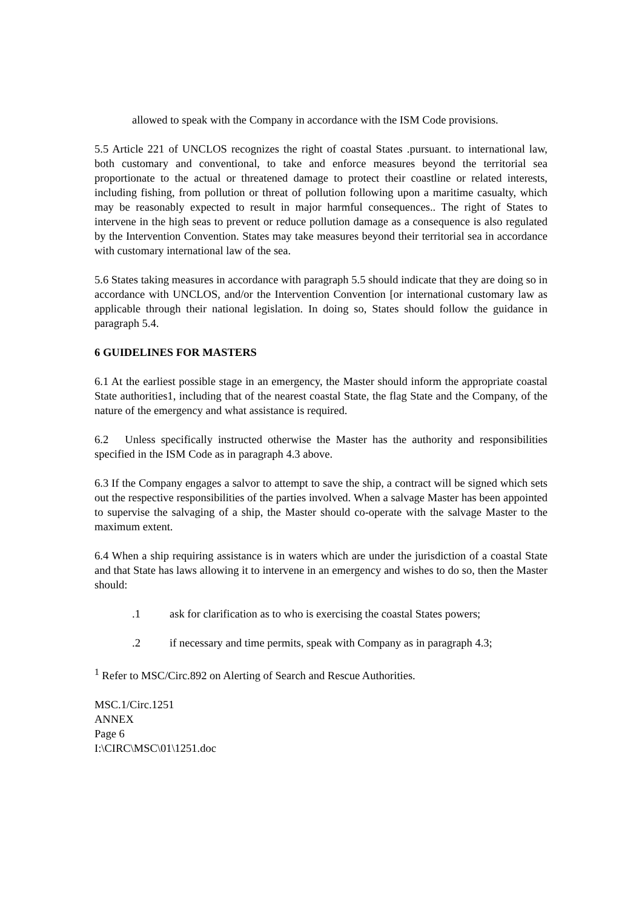allowed to speak with the Company in accordance with the ISM Code provisions.
5.5 Article 221 of UNCLOS recognizes the right of coastal States .pursuant. to international law, both customary and conventional, to take and enforce measures beyond the territorial sea proportionate to the actual or threatened damage to protect their coastline or related interests, including fishing, from pollution or threat of pollution following upon a maritime casualty, which may be reasonably expected to result in major harmful consequences.. The right of States to intervene in the high seas to prevent or reduce pollution damage as a consequence is also regulated by the Intervention Convention. States may take measures beyond their territorial sea in accordance with customary international law of the sea.
5.6 States taking measures in accordance with paragraph 5.5 should indicate that they are doing so in accordance with UNCLOS, and/or the Intervention Convention [or international customary law as applicable through their national legislation. In doing so, States should follow the guidance in paragraph 5.4.
6 GUIDELINES FOR MASTERS
6.1 At the earliest possible stage in an emergency, the Master should inform the appropriate coastal State authorities1, including that of the nearest coastal State, the flag State and the Company, of the nature of the emergency and what assistance is required.
6.2 Unless specifically instructed otherwise the Master has the authority and responsibilities specified in the ISM Code as in paragraph 4.3 above.
6.3 If the Company engages a salvor to attempt to save the ship, a contract will be signed which sets out the respective responsibilities of the parties involved. When a salvage Master has been appointed to supervise the salvaging of a ship, the Master should co-operate with the salvage Master to the maximum extent.
6.4 When a ship requiring assistance is in waters which are under the jurisdiction of a coastal State and that State has laws allowing it to intervene in an emergency and wishes to do so, then the Master should:
.1 ask for clarification as to who is exercising the coastal States powers;
.2 if necessary and time permits, speak with Company as in paragraph 4.3;
<sup>1</sup> Refer to MSC/Circ.892 on Alerting of Search and Rescue Authorities.
MSC.1/Circ.1251
ANNEX
Page 6
I:\CIRC\MSC\01\1251.doc